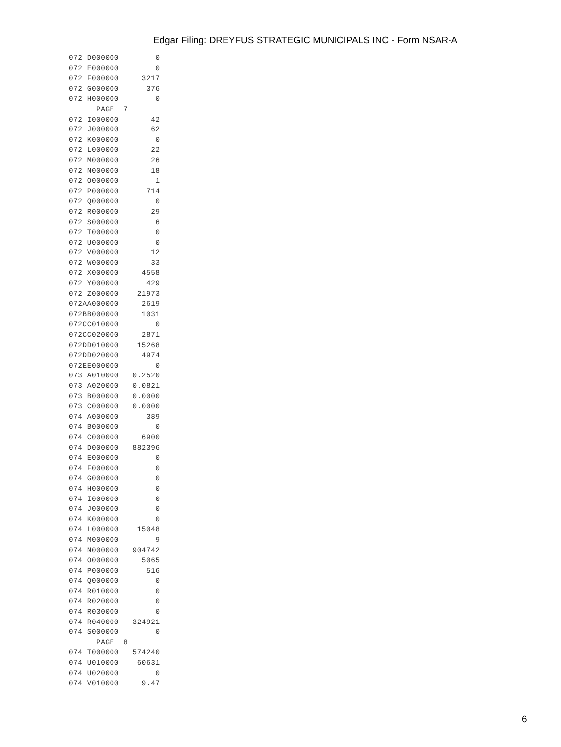Edgar Filing: DREYFUS STRATEGIC MUNICIPALS INC - Form NSAR-A
072 D000000        0
072 E000000        0
072 F000000     3217
072 G000000      376
072 H000000        0
      PAGE  7
072 I000000       42
072 J000000       62
072 K000000        0
072 L000000       22
072 M000000       26
072 N000000       18
072 O000000        1
072 P000000      714
072 Q000000        0
072 R000000       29
072 S000000        6
072 T000000        0
072 U000000        0
072 V000000       12
072 W000000       33
072 X000000     4558
072 Y000000      429
072 Z000000    21973
072AA000000     2619
072BB000000     1031
072CC010000        0
072CC020000     2871
072DD010000    15268
072DD020000     4974
072EE000000        0
073 A010000   0.2520
073 A020000   0.0821
073 B000000   0.0000
073 C000000   0.0000
074 A000000      389
074 B000000        0
074 C000000     6900
074 D000000   882396
074 E000000        0
074 F000000        0
074 G000000        0
074 H000000        0
074 I000000        0
074 J000000        0
074 K000000        0
074 L000000    15048
074 M000000        9
074 N000000   904742
074 O000000     5065
074 P000000      516
074 Q000000        0
074 R010000        0
074 R020000        0
074 R030000        0
074 R040000   324921
074 S000000        0
      PAGE  8
074 T000000   574240
074 U010000    60631
074 U020000        0
074 V010000     9.47
6